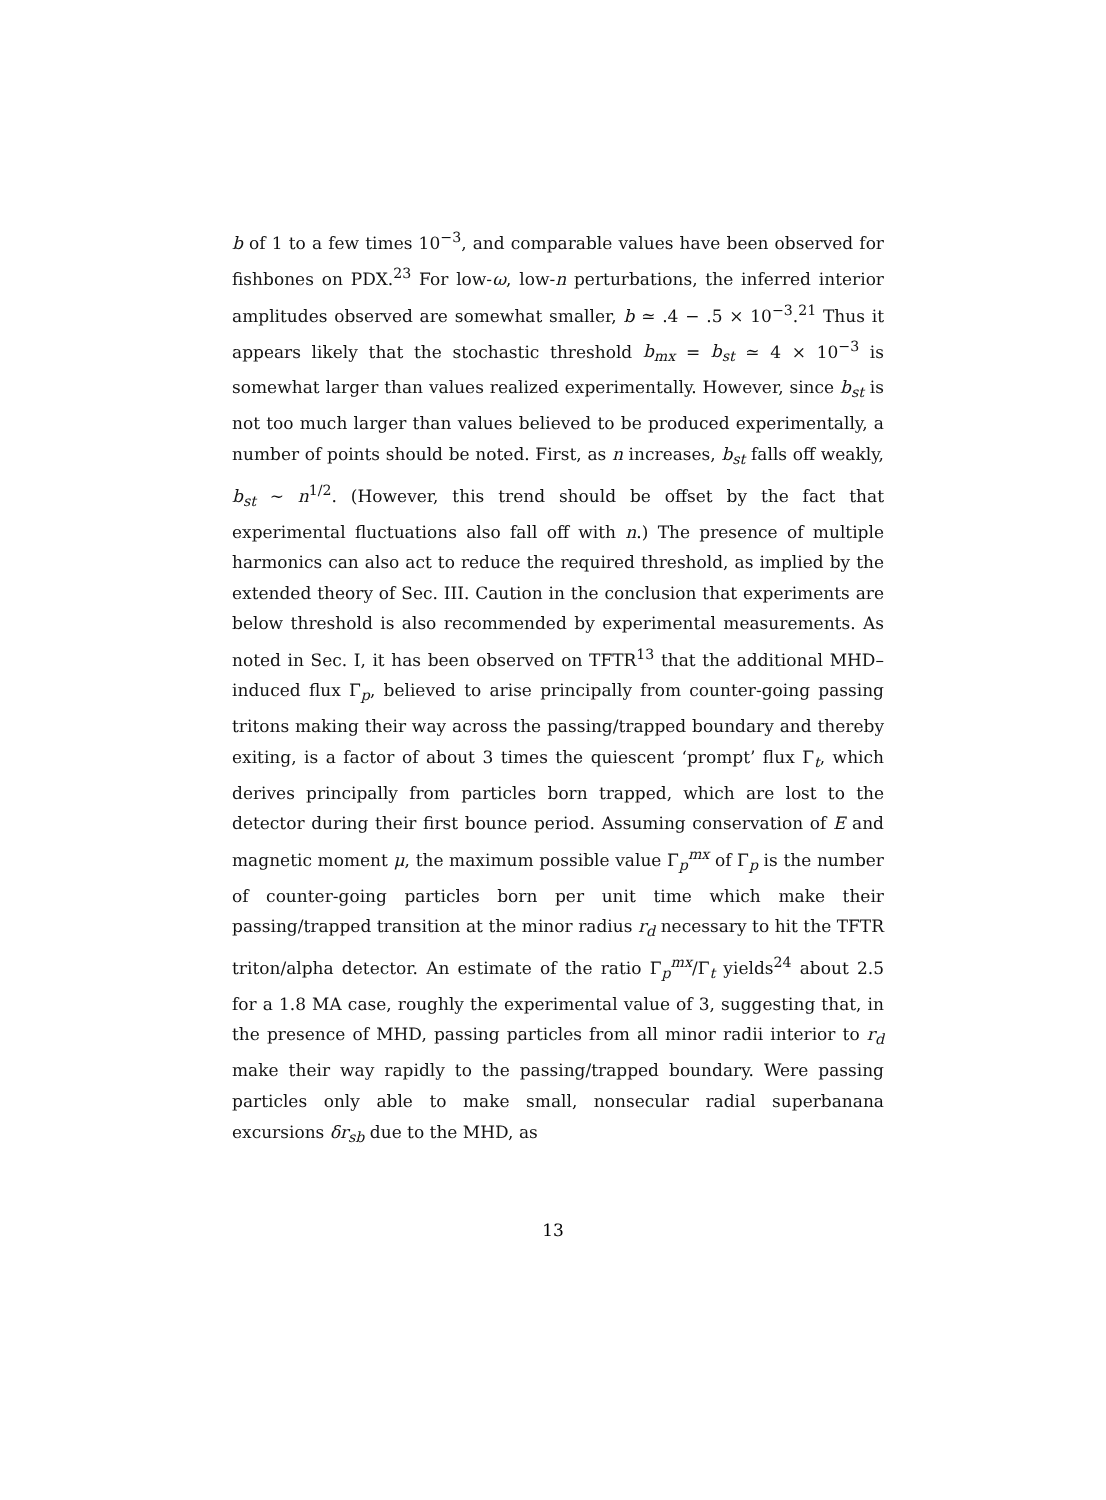b of 1 to a few times 10<sup>−3</sup>, and comparable values have been observed for fishbones on PDX.<sup>23</sup> For low-ω, low-n perturbations, the inferred interior amplitudes observed are somewhat smaller, b ≃ .4 − .5 × 10<sup>−3</sup>.<sup>21</sup> Thus it appears likely that the stochastic threshold b<sub>mx</sub> = b<sub>st</sub> ≃ 4 × 10<sup>−3</sup> is somewhat larger than values realized experimentally. However, since b<sub>st</sub> is not too much larger than values believed to be produced experimentally, a number of points should be noted. First, as n increases, b<sub>st</sub> falls off weakly, b<sub>st</sub> ∼ n<sup>1/2</sup>. (However, this trend should be offset by the fact that experimental fluctuations also fall off with n.) The presence of multiple harmonics can also act to reduce the required threshold, as implied by the extended theory of Sec. III. Caution in the conclusion that experiments are below threshold is also recommended by experimental measurements. As noted in Sec. I, it has been observed on TFTR<sup>13</sup> that the additional MHD–induced flux Γ<sub>p</sub>, believed to arise principally from counter-going passing tritons making their way across the passing/trapped boundary and thereby exiting, is a factor of about 3 times the quiescent ‘prompt’ flux Γ<sub>t</sub>, which derives principally from particles born trapped, which are lost to the detector during their first bounce period. Assuming conservation of E and magnetic moment μ, the maximum possible value Γ<sub>p</sub><sup>mx</sup> of Γ<sub>p</sub> is the number of counter-going particles born per unit time which make their passing/trapped transition at the minor radius r<sub>d</sub> necessary to hit the TFTR triton/alpha detector. An estimate of the ratio Γ<sub>p</sub><sup>mx</sup>/Γ<sub>t</sub> yields<sup>24</sup> about 2.5 for a 1.8 MA case, roughly the experimental value of 3, suggesting that, in the presence of MHD, passing particles from all minor radii interior to r<sub>d</sub> make their way rapidly to the passing/trapped boundary. Were passing particles only able to make small, nonsecular radial superbanana excursions δr<sub>sb</sub> due to the MHD, as
13